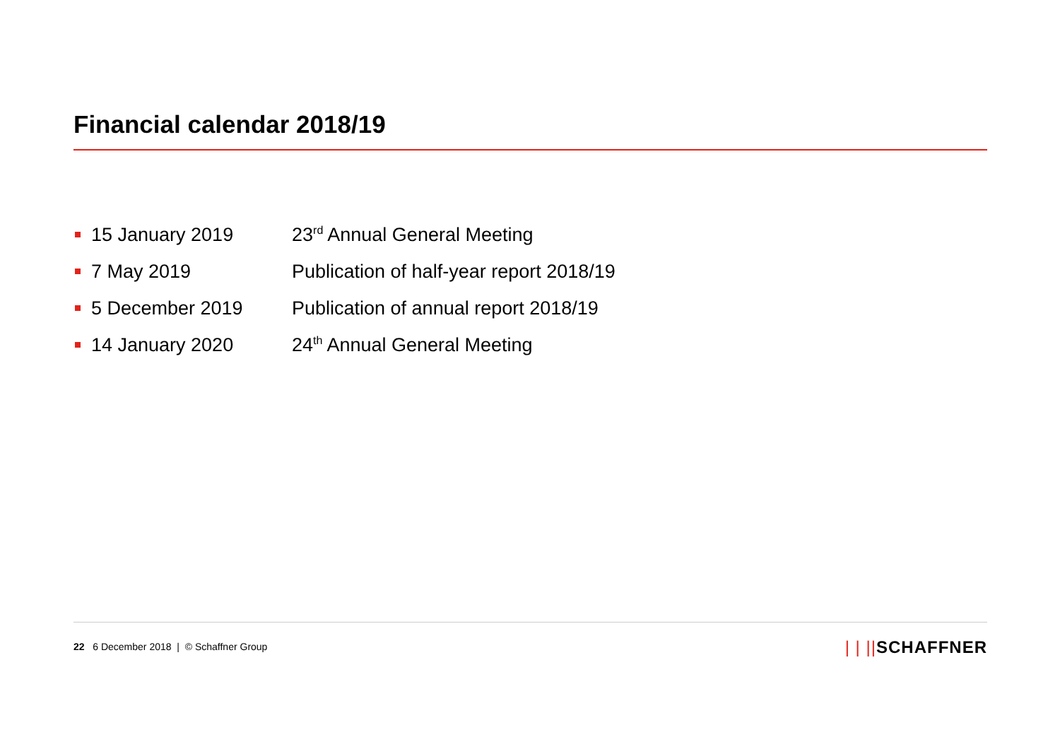Financial calendar 2018/19
15 January 2019 23<sup>rd</sup> Annual General Meeting
7 May 2019
Publication of half-year report 2018/19
5 December 2019
Publication of annual report 2018/19
14 January 2020 24<sup>th</sup> Annual General Meeting
22 6 December 2018 | © Schaffner Group
| | ||SCHAFFNER